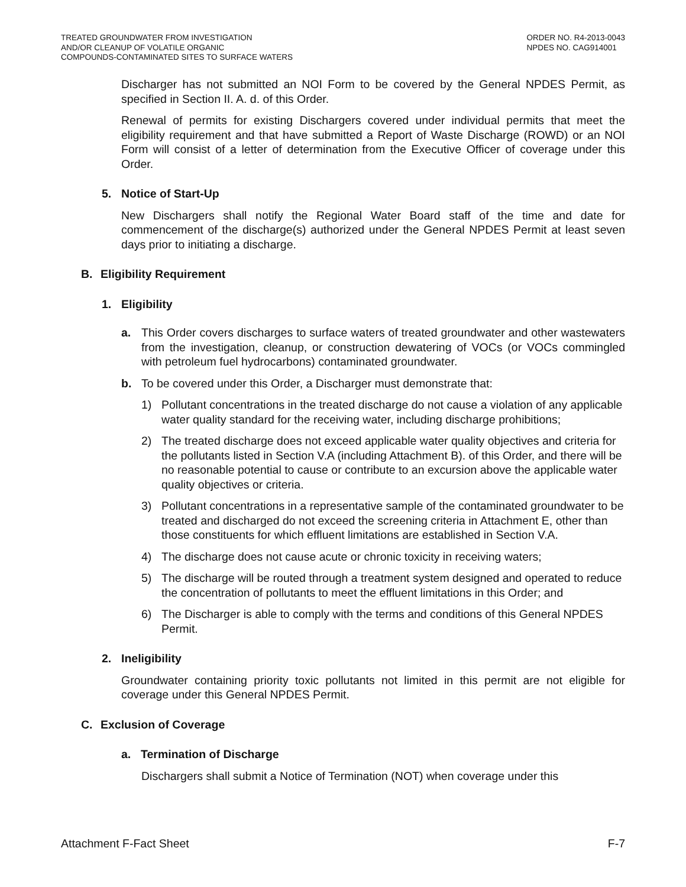TREATED GROUNDWATER FROM INVESTIGATION
AND/OR CLEANUP OF VOLATILE ORGANIC
COMPOUNDS-CONTAMINATED SITES TO SURFACE WATERS
ORDER NO. R4-2013-0043
NPDES NO. CAG914001
Discharger has not submitted an NOI Form to be covered by the General NPDES Permit, as specified in Section II. A. d. of this Order.
Renewal of permits for existing Dischargers covered under individual permits that meet the eligibility requirement and that have submitted a Report of Waste Discharge (ROWD) or an NOI Form will consist of a letter of determination from the Executive Officer of coverage under this Order.
5. Notice of Start-Up
New Dischargers shall notify the Regional Water Board staff of the time and date for commencement of the discharge(s) authorized under the General NPDES Permit at least seven days prior to initiating a discharge.
B. Eligibility Requirement
1. Eligibility
a. This Order covers discharges to surface waters of treated groundwater and other wastewaters from the investigation, cleanup, or construction dewatering of VOCs (or VOCs commingled with petroleum fuel hydrocarbons) contaminated groundwater.
b. To be covered under this Order, a Discharger must demonstrate that:
1) Pollutant concentrations in the treated discharge do not cause a violation of any applicable water quality standard for the receiving water, including discharge prohibitions;
2) The treated discharge does not exceed applicable water quality objectives and criteria for the pollutants listed in Section V.A (including Attachment B). of this Order, and there will be no reasonable potential to cause or contribute to an excursion above the applicable water quality objectives or criteria.
3) Pollutant concentrations in a representative sample of the contaminated groundwater to be treated and discharged do not exceed the screening criteria in Attachment E, other than those constituents for which effluent limitations are established in Section V.A.
4) The discharge does not cause acute or chronic toxicity in receiving waters;
5) The discharge will be routed through a treatment system designed and operated to reduce the concentration of pollutants to meet the effluent limitations in this Order; and
6) The Discharger is able to comply with the terms and conditions of this General NPDES Permit.
2. Ineligibility
Groundwater containing priority toxic pollutants not limited in this permit are not eligible for coverage under this General NPDES Permit.
C. Exclusion of Coverage
a. Termination of Discharge
Dischargers shall submit a Notice of Termination (NOT) when coverage under this
Attachment F-Fact Sheet F-7